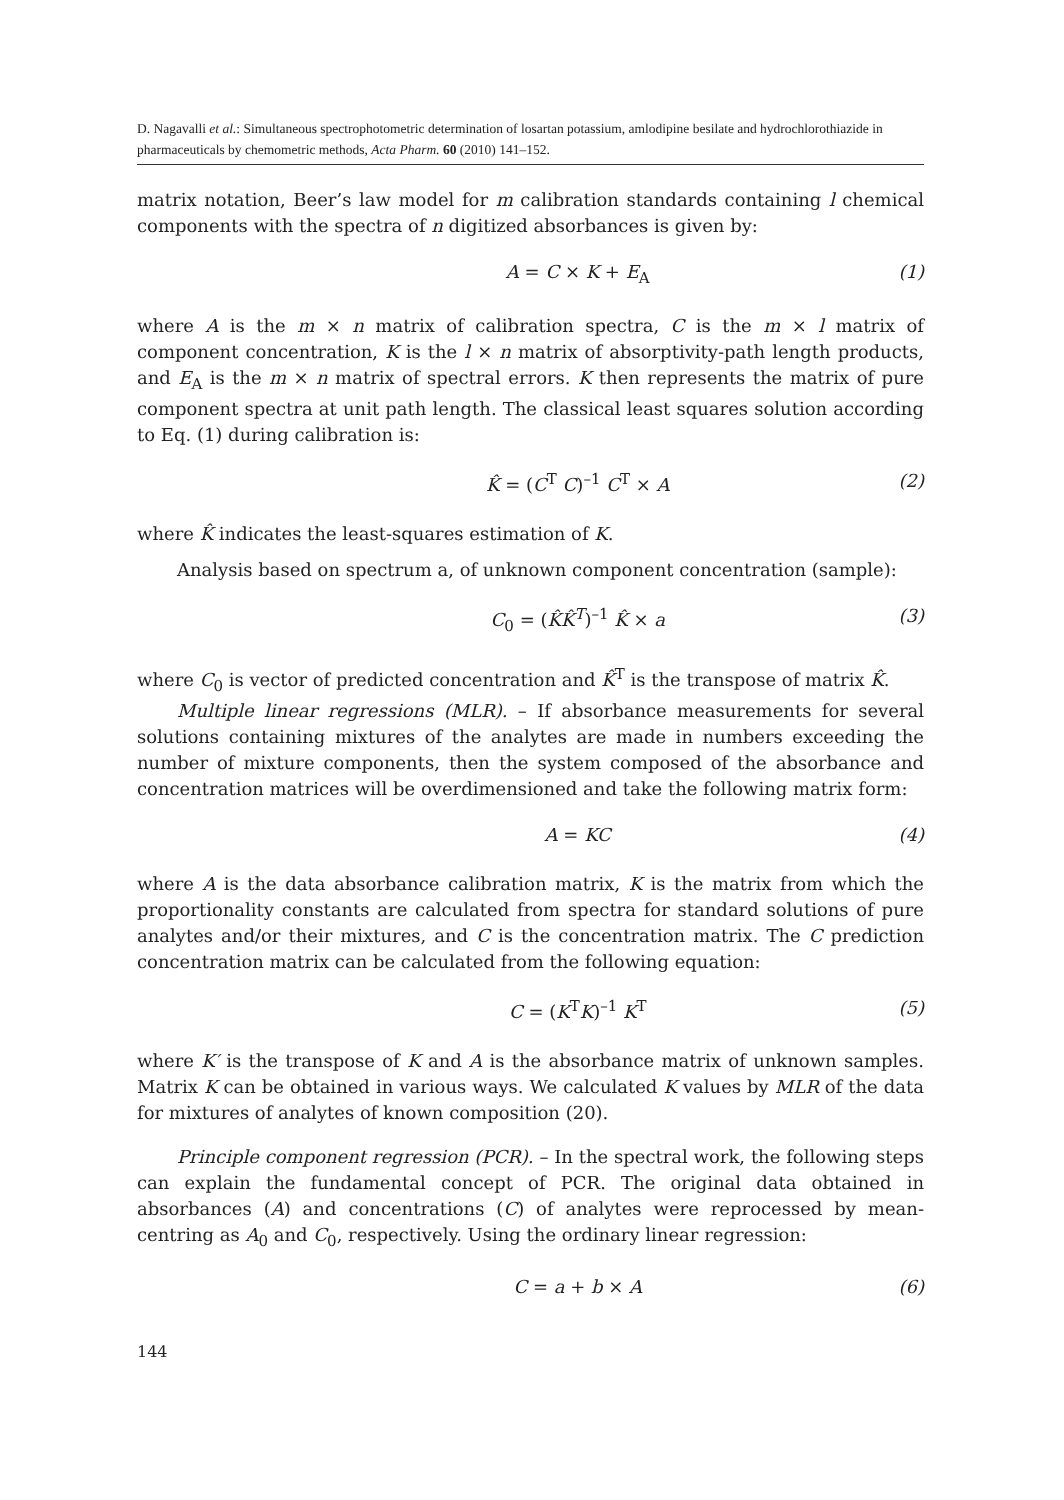D. Nagavalli et al.: Simultaneous spectrophotometric determination of losartan potassium, amlodipine besilate and hydrochlorothiazide in pharmaceuticals by chemometric methods, Acta Pharm. 60 (2010) 141–152.
matrix notation, Beer’s law model for m calibration standards containing l chemical components with the spectra of n digitized absorbances is given by:
A = C × K + E<sub>A</sub> (1)
where A is the m × n matrix of calibration spectra, C is the m × l matrix of component concentration, K is the l × n matrix of absorptivity-path length products, and E<sub>A</sub> is the m × n matrix of spectral errors. K then represents the matrix of pure component spectra at unit path length. The classical least squares solution according to Eq. (1) during calibration is:
K̂ = (C<sup>T</sup> C)<sup>–1</sup> C<sup>T</sup> × A (2)
where K̂ indicates the least-squares estimation of K.
Analysis based on spectrum a, of unknown component concentration (sample):
C<sub>0</sub> = (K̂K̂<sup>T</sup>)<sup>–1</sup> K̂ × a (3)
where C<sub>0</sub> is vector of predicted concentration and K̂<sup>T</sup> is the transpose of matrix K̂.
Multiple linear regressions (MLR). – If absorbance measurements for several solutions containing mixtures of the analytes are made in numbers exceeding the number of mixture components, then the system composed of the absorbance and concentration matrices will be overdimensioned and take the following matrix form:
A = KC (4)
where A is the data absorbance calibration matrix, K is the matrix from which the proportionality constants are calculated from spectra for standard solutions of pure analytes and/or their mixtures, and C is the concentration matrix. The C prediction concentration matrix can be calculated from the following equation:
C = (K<sup>T</sup>K)<sup>–1</sup> K<sup>T</sup> (5)
where K′ is the transpose of K and A is the absorbance matrix of unknown samples. Matrix K can be obtained in various ways. We calculated K values by MLR of the data for mixtures of analytes of known composition (20).
Principle component regression (PCR). – In the spectral work, the following steps can explain the fundamental concept of PCR. The original data obtained in absorbances (A) and concentrations (C) of analytes were reprocessed by mean-centring as A<sub>0</sub> and C<sub>0</sub>, respectively. Using the ordinary linear regression:
C = a + b × A (6)
144